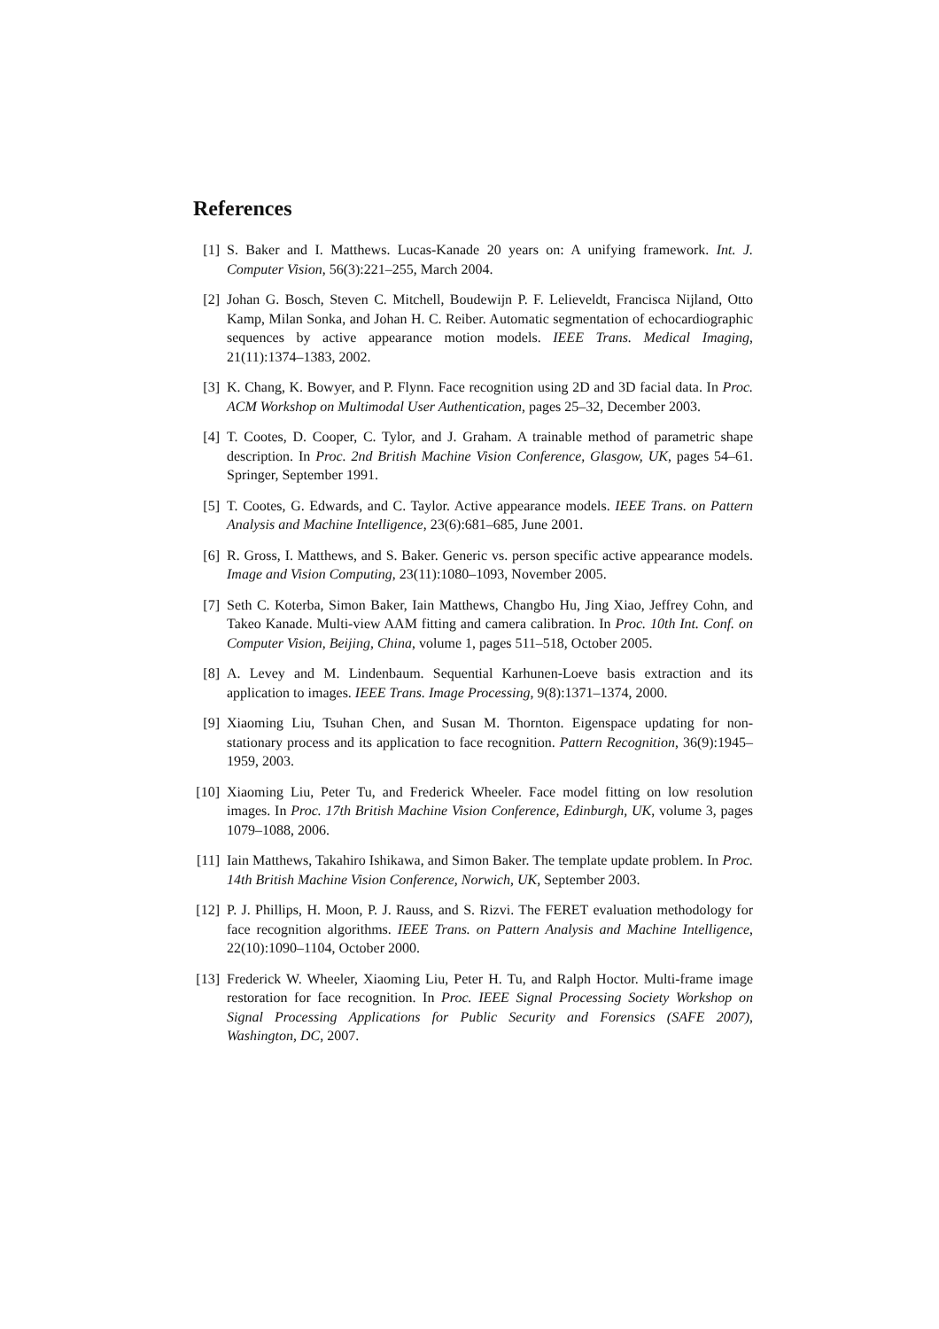References
[1] S. Baker and I. Matthews. Lucas-Kanade 20 years on: A unifying framework. Int. J. Computer Vision, 56(3):221–255, March 2004.
[2] Johan G. Bosch, Steven C. Mitchell, Boudewijn P. F. Lelieveldt, Francisca Nijland, Otto Kamp, Milan Sonka, and Johan H. C. Reiber. Automatic segmentation of echocardiographic sequences by active appearance motion models. IEEE Trans. Medical Imaging, 21(11):1374–1383, 2002.
[3] K. Chang, K. Bowyer, and P. Flynn. Face recognition using 2D and 3D facial data. In Proc. ACM Workshop on Multimodal User Authentication, pages 25–32, December 2003.
[4] T. Cootes, D. Cooper, C. Tylor, and J. Graham. A trainable method of parametric shape description. In Proc. 2nd British Machine Vision Conference, Glasgow, UK, pages 54–61. Springer, September 1991.
[5] T. Cootes, G. Edwards, and C. Taylor. Active appearance models. IEEE Trans. on Pattern Analysis and Machine Intelligence, 23(6):681–685, June 2001.
[6] R. Gross, I. Matthews, and S. Baker. Generic vs. person specific active appearance models. Image and Vision Computing, 23(11):1080–1093, November 2005.
[7] Seth C. Koterba, Simon Baker, Iain Matthews, Changbo Hu, Jing Xiao, Jeffrey Cohn, and Takeo Kanade. Multi-view AAM fitting and camera calibration. In Proc. 10th Int. Conf. on Computer Vision, Beijing, China, volume 1, pages 511–518, October 2005.
[8] A. Levey and M. Lindenbaum. Sequential Karhunen-Loeve basis extraction and its application to images. IEEE Trans. Image Processing, 9(8):1371–1374, 2000.
[9] Xiaoming Liu, Tsuhan Chen, and Susan M. Thornton. Eigenspace updating for non-stationary process and its application to face recognition. Pattern Recognition, 36(9):1945–1959, 2003.
[10] Xiaoming Liu, Peter Tu, and Frederick Wheeler. Face model fitting on low resolution images. In Proc. 17th British Machine Vision Conference, Edinburgh, UK, volume 3, pages 1079–1088, 2006.
[11] Iain Matthews, Takahiro Ishikawa, and Simon Baker. The template update problem. In Proc. 14th British Machine Vision Conference, Norwich, UK, September 2003.
[12] P. J. Phillips, H. Moon, P. J. Rauss, and S. Rizvi. The FERET evaluation methodology for face recognition algorithms. IEEE Trans. on Pattern Analysis and Machine Intelligence, 22(10):1090–1104, October 2000.
[13] Frederick W. Wheeler, Xiaoming Liu, Peter H. Tu, and Ralph Hoctor. Multi-frame image restoration for face recognition. In Proc. IEEE Signal Processing Society Workshop on Signal Processing Applications for Public Security and Forensics (SAFE 2007), Washington, DC, 2007.